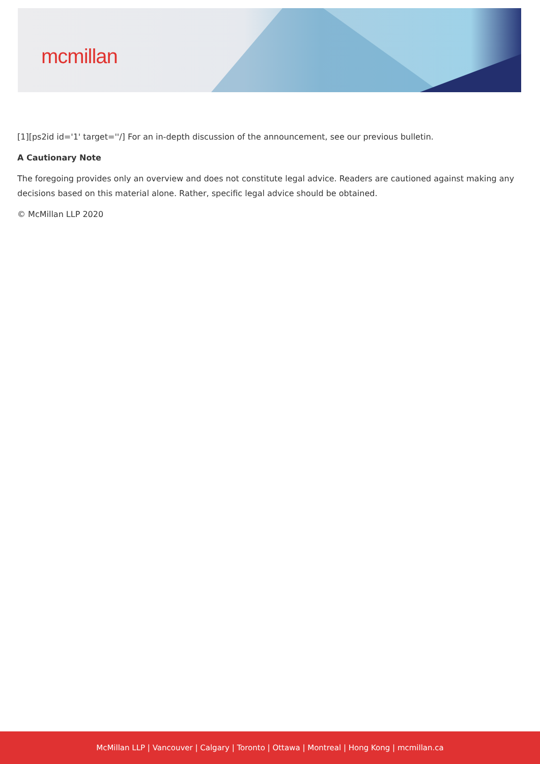mcmillan
[1][ps2id id='1' target=''/] For an in-depth discussion of the announcement, see our previous bulletin.
A Cautionary Note
The foregoing provides only an overview and does not constitute legal advice. Readers are cautioned against making any decisions based on this material alone. Rather, specific legal advice should be obtained.
© McMillan LLP 2020
McMillan LLP | Vancouver | Calgary | Toronto | Ottawa | Montreal | Hong Kong | mcmillan.ca